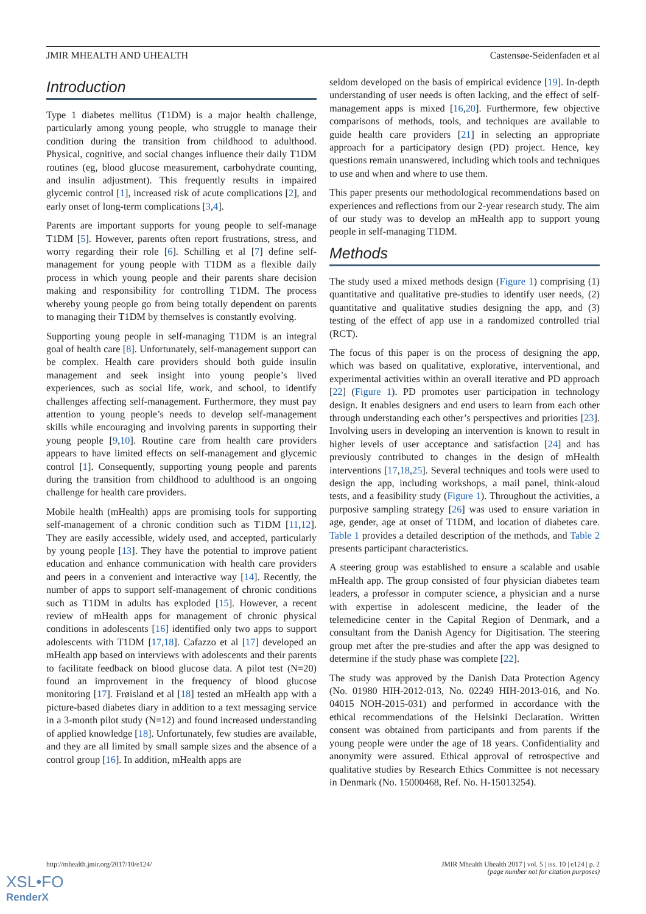JMIR MHEALTH AND UHEALTH Castensøe-Seidenfaden et al
Introduction
Type 1 diabetes mellitus (T1DM) is a major health challenge, particularly among young people, who struggle to manage their condition during the transition from childhood to adulthood. Physical, cognitive, and social changes influence their daily T1DM routines (eg, blood glucose measurement, carbohydrate counting, and insulin adjustment). This frequently results in impaired glycemic control [1], increased risk of acute complications [2], and early onset of long-term complications [3,4].
Parents are important supports for young people to self-manage T1DM [5]. However, parents often report frustrations, stress, and worry regarding their role [6]. Schilling et al [7] define self-management for young people with T1DM as a flexible daily process in which young people and their parents share decision making and responsibility for controlling T1DM. The process whereby young people go from being totally dependent on parents to managing their T1DM by themselves is constantly evolving.
Supporting young people in self-managing T1DM is an integral goal of health care [8]. Unfortunately, self-management support can be complex. Health care providers should both guide insulin management and seek insight into young people’s lived experiences, such as social life, work, and school, to identify challenges affecting self-management. Furthermore, they must pay attention to young people’s needs to develop self-management skills while encouraging and involving parents in supporting their young people [9,10]. Routine care from health care providers appears to have limited effects on self-management and glycemic control [1]. Consequently, supporting young people and parents during the transition from childhood to adulthood is an ongoing challenge for health care providers.
Mobile health (mHealth) apps are promising tools for supporting self-management of a chronic condition such as T1DM [11,12]. They are easily accessible, widely used, and accepted, particularly by young people [13]. They have the potential to improve patient education and enhance communication with health care providers and peers in a convenient and interactive way [14]. Recently, the number of apps to support self-management of chronic conditions such as T1DM in adults has exploded [15]. However, a recent review of mHealth apps for management of chronic physical conditions in adolescents [16] identified only two apps to support adolescents with T1DM [17,18]. Cafazzo et al [17] developed an mHealth app based on interviews with adolescents and their parents to facilitate feedback on blood glucose data. A pilot test (N=20) found an improvement in the frequency of blood glucose monitoring [17]. Frøisland et al [18] tested an mHealth app with a picture-based diabetes diary in addition to a text messaging service in a 3-month pilot study (N=12) and found increased understanding of applied knowledge [18]. Unfortunately, few studies are available, and they are all limited by small sample sizes and the absence of a control group [16]. In addition, mHealth apps are
seldom developed on the basis of empirical evidence [19]. In-depth understanding of user needs is often lacking, and the effect of self-management apps is mixed [16,20]. Furthermore, few objective comparisons of methods, tools, and techniques are available to guide health care providers [21] in selecting an appropriate approach for a participatory design (PD) project. Hence, key questions remain unanswered, including which tools and techniques to use and when and where to use them.
This paper presents our methodological recommendations based on experiences and reflections from our 2-year research study. The aim of our study was to develop an mHealth app to support young people in self-managing T1DM.
Methods
The study used a mixed methods design (Figure 1) comprising (1) quantitative and qualitative pre-studies to identify user needs, (2) quantitative and qualitative studies designing the app, and (3) testing of the effect of app use in a randomized controlled trial (RCT).
The focus of this paper is on the process of designing the app, which was based on qualitative, explorative, interventional, and experimental activities within an overall iterative and PD approach [22] (Figure 1). PD promotes user participation in technology design. It enables designers and end users to learn from each other through understanding each other’s perspectives and priorities [23]. Involving users in developing an intervention is known to result in higher levels of user acceptance and satisfaction [24] and has previously contributed to changes in the design of mHealth interventions [17,18,25]. Several techniques and tools were used to design the app, including workshops, a mail panel, think-aloud tests, and a feasibility study (Figure 1). Throughout the activities, a purposive sampling strategy [26] was used to ensure variation in age, gender, age at onset of T1DM, and location of diabetes care. Table 1 provides a detailed description of the methods, and Table 2 presents participant characteristics.
A steering group was established to ensure a scalable and usable mHealth app. The group consisted of four physician diabetes team leaders, a professor in computer science, a physician and a nurse with expertise in adolescent medicine, the leader of the telemedicine center in the Capital Region of Denmark, and a consultant from the Danish Agency for Digitisation. The steering group met after the pre-studies and after the app was designed to determine if the study phase was complete [22].
The study was approved by the Danish Data Protection Agency (No. 01980 HIH-2012-013, No. 02249 HIH-2013-016, and No. 04015 NOH-2015-031) and performed in accordance with the ethical recommendations of the Helsinki Declaration. Written consent was obtained from participants and from parents if the young people were under the age of 18 years. Confidentiality and anonymity were assured. Ethical approval of retrospective and qualitative studies by Research Ethics Committee is not necessary in Denmark (No. 15000468, Ref. No. H-15013254).
http://mhealth.jmir.org/2017/10/e124/ JMIR Mhealth Uhealth 2017 | vol. 5 | iss. 10 | e124 | p. 2
(page number not for citation purposes)
XSL•FO
RenderX